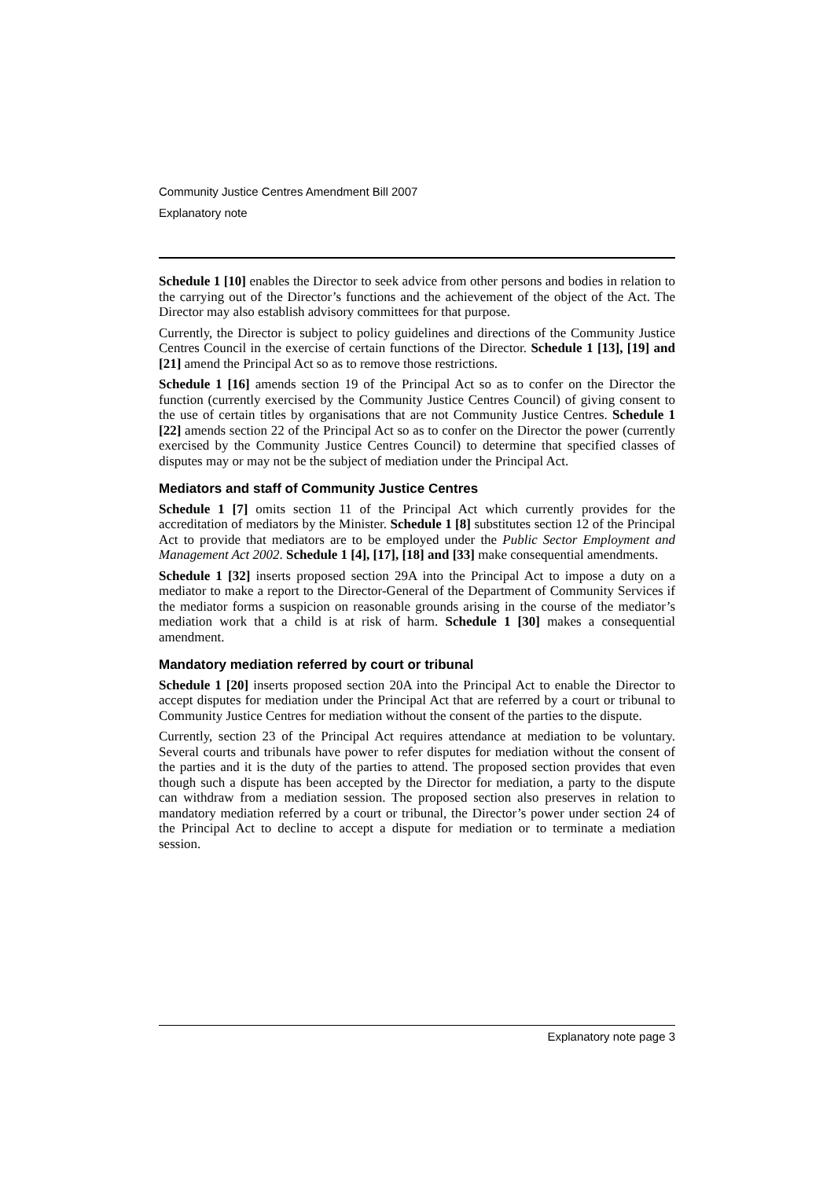Community Justice Centres Amendment Bill 2007
Explanatory note
Schedule 1 [10] enables the Director to seek advice from other persons and bodies in relation to the carrying out of the Director’s functions and the achievement of the object of the Act. The Director may also establish advisory committees for that purpose.
Currently, the Director is subject to policy guidelines and directions of the Community Justice Centres Council in the exercise of certain functions of the Director. Schedule 1 [13], [19] and [21] amend the Principal Act so as to remove those restrictions.
Schedule 1 [16] amends section 19 of the Principal Act so as to confer on the Director the function (currently exercised by the Community Justice Centres Council) of giving consent to the use of certain titles by organisations that are not Community Justice Centres. Schedule 1 [22] amends section 22 of the Principal Act so as to confer on the Director the power (currently exercised by the Community Justice Centres Council) to determine that specified classes of disputes may or may not be the subject of mediation under the Principal Act.
Mediators and staff of Community Justice Centres
Schedule 1 [7] omits section 11 of the Principal Act which currently provides for the accreditation of mediators by the Minister. Schedule 1 [8] substitutes section 12 of the Principal Act to provide that mediators are to be employed under the Public Sector Employment and Management Act 2002. Schedule 1 [4], [17], [18] and [33] make consequential amendments.
Schedule 1 [32] inserts proposed section 29A into the Principal Act to impose a duty on a mediator to make a report to the Director-General of the Department of Community Services if the mediator forms a suspicion on reasonable grounds arising in the course of the mediator’s mediation work that a child is at risk of harm. Schedule 1 [30] makes a consequential amendment.
Mandatory mediation referred by court or tribunal
Schedule 1 [20] inserts proposed section 20A into the Principal Act to enable the Director to accept disputes for mediation under the Principal Act that are referred by a court or tribunal to Community Justice Centres for mediation without the consent of the parties to the dispute.
Currently, section 23 of the Principal Act requires attendance at mediation to be voluntary. Several courts and tribunals have power to refer disputes for mediation without the consent of the parties and it is the duty of the parties to attend. The proposed section provides that even though such a dispute has been accepted by the Director for mediation, a party to the dispute can withdraw from a mediation session. The proposed section also preserves in relation to mandatory mediation referred by a court or tribunal, the Director’s power under section 24 of the Principal Act to decline to accept a dispute for mediation or to terminate a mediation session.
Explanatory note page 3